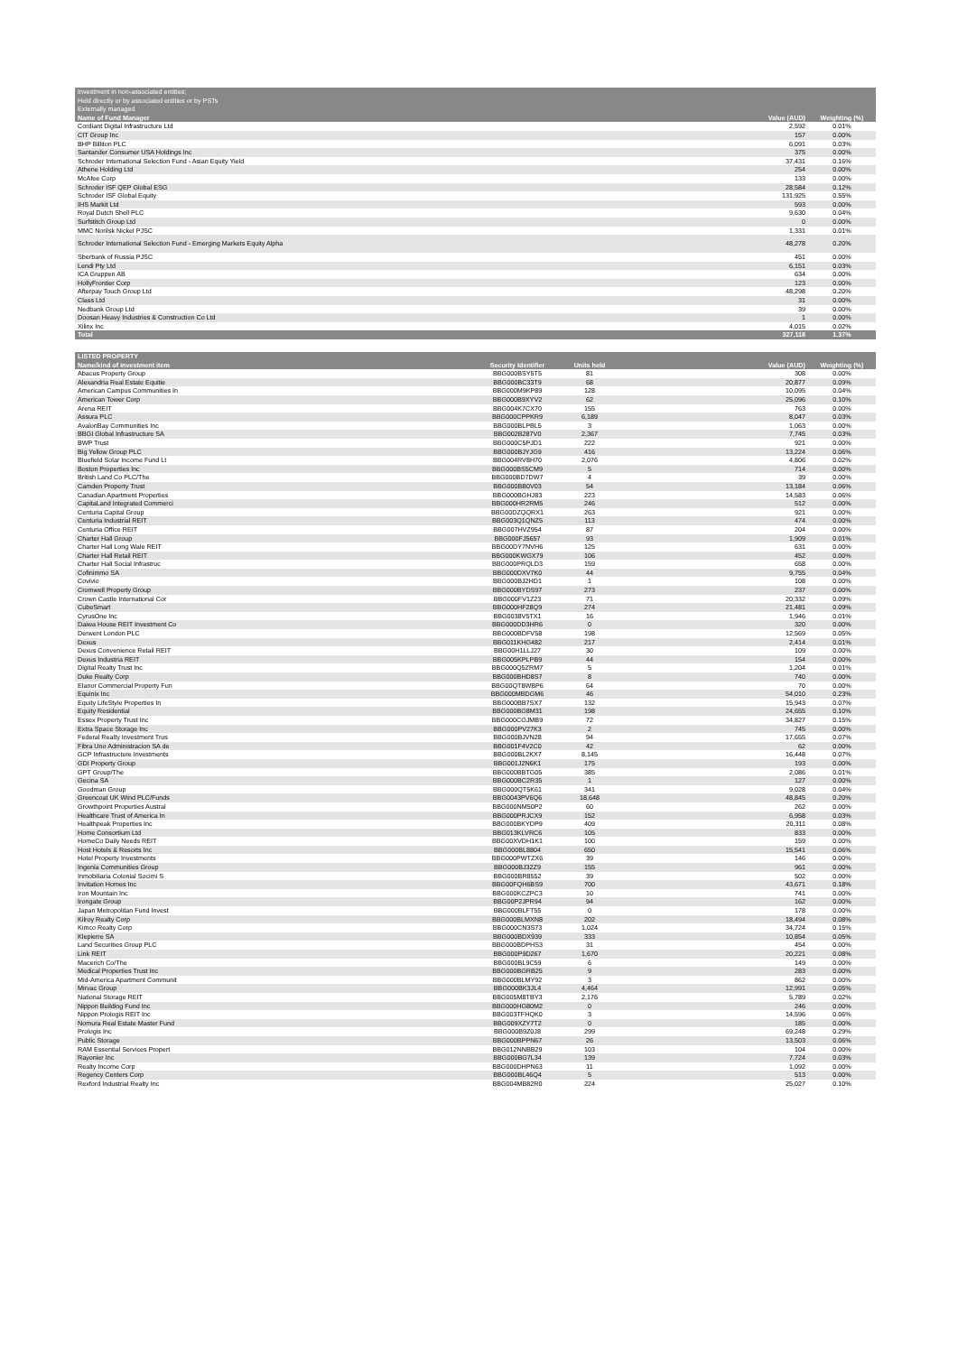| Investment in non-associated entities; | | | |
| Held directly or by associated entities or by PSTs | | | |
| Externally managed | | | |
| Name of Fund Manager | | Value (AUD) | Weighting (%) |
| Cordiant Digital Infrastructure Ltd | | 2,592 | 0.01% |
| CIT Group Inc | | 157 | 0.00% |
| BHP Billiton PLC | | 6,091 | 0.03% |
| Santander Consumer USA Holdings Inc | | 375 | 0.00% |
| Schroder International Selection Fund - Asian Equity Yield | | 37,431 | 0.16% |
| Athene Holding Ltd | | 254 | 0.00% |
| McAfee Corp | | 133 | 0.00% |
| Schroder ISF QEP Global ESG | | 28,584 | 0.12% |
| Schroder ISF Global Equity | | 131,925 | 0.55% |
| IHS Markit Ltd | | 593 | 0.00% |
| Royal Dutch Shell PLC | | 9,630 | 0.04% |
| Surfstitch Group Ltd | | 0 | 0.00% |
| MMC Norilsk Nickel PJSC | | 1,331 | 0.01% |
| Schroder International Selection Fund - Emerging Markets Equity Alpha | | 48,278 | 0.20% |
| Sberbank of Russia PJSC | | 451 | 0.00% |
| Lendi Pty Ltd | | 6,151 | 0.03% |
| ICA Gruppen AB | | 634 | 0.00% |
| HollyFrontier Corp | | 123 | 0.00% |
| Afterpay Touch Group Ltd | | 48,298 | 0.20% |
| Class Ltd | | 31 | 0.00% |
| Nedbank Group Ltd | | 39 | 0.00% |
| Doosan Heavy Industries & Construction Co Ltd | | 1 | 0.00% |
| Xilinx Inc | | 4,015 | 0.02% |
| Total | | 327,118 | 1.37% |
| LISTED PROPERTY | | | | |
| --- | --- | --- | --- | --- |
| Name/kind of investment item | Security Identifier | Units held | Value (AUD) | Weighting (%) |
| Abacus Property Group | BBG000BSY5T5 | 81 | 308 | 0.00% |
| Alexandria Real Estate Equitie | BBG000BC33T9 | 68 | 20,877 | 0.09% |
| American Campus Communities In | BBG000M9KP89 | 128 | 10,095 | 0.04% |
| American Tower Corp | BBG000B9XYV2 | 62 | 25,096 | 0.10% |
| Arena REIT | BBG004K7CX70 | 155 | 763 | 0.00% |
| Assura PLC | BBG000CPPKR9 | 6,189 | 8,047 | 0.03% |
| AvalonBay Communities Inc | BBG000BLPBL5 | 3 | 1,063 | 0.00% |
| BBGI Global Infrastructure SA | BBG002B287V0 | 2,367 | 7,745 | 0.03% |
| BWP Trust | BBG000C5PJD1 | 222 | 921 | 0.00% |
| Big Yellow Group PLC | BBG000BJYJG9 | 416 | 13,224 | 0.06% |
| Bluefield Solar Income Fund Lt | BBG004RV8H70 | 2,076 | 4,806 | 0.02% |
| Boston Properties Inc | BBG000BS5CM9 | 5 | 714 | 0.00% |
| British Land Co PLC/The | BBG000BD7DW7 | 4 | 39 | 0.00% |
| Camden Property Trust | BBG000BB0V03 | 54 | 13,184 | 0.06% |
| Canadian Apartment Properties | BBG000BGHJ83 | 223 | 14,583 | 0.06% |
| CapitaLand Integrated Commerci | BBG000HR2RM5 | 246 | 512 | 0.00% |
| Centuria Capital Group | BBG00DZQQRX1 | 263 | 921 | 0.00% |
| Centuria Industrial REIT | BBG003Q1QNZ5 | 113 | 474 | 0.00% |
| Centuria Office REIT | BBG007HVZ954 | 87 | 204 | 0.00% |
| Charter Hall Group | BBG000FJ5657 | 93 | 1,909 | 0.01% |
| Charter Hall Long Wale REIT | BBG00DY7NVH6 | 125 | 631 | 0.00% |
| Charter Hall Retail REIT | BBG000KWGX79 | 106 | 452 | 0.00% |
| Charter Hall Social Infrastruc | BBG000PRQLD3 | 159 | 658 | 0.00% |
| Cofinimmo SA | BBG000DXV7K0 | 44 | 9,755 | 0.04% |
| Covivio | BBG000BJ2HD1 | 1 | 108 | 0.00% |
| Cromwell Property Group | BBG000BYDS97 | 273 | 237 | 0.00% |
| Crown Castle International Cor | BBG000FV1Z23 | 71 | 20,332 | 0.09% |
| CubeSmart | BBG000HF28Q9 | 274 | 21,481 | 0.09% |
| CyrusOne Inc | BBG0038V5TX1 | 16 | 1,946 | 0.01% |
| Daiwa House REIT Investment Co | BBG000DD3HR6 | 0 | 320 | 0.00% |
| Derwent London PLC | BBG000BDFV58 | 198 | 12,569 | 0.05% |
| Dexus | BBG011KHG482 | 217 | 2,414 | 0.01% |
| Dexus Convenience Retail REIT | BBG00H1LLJ27 | 30 | 109 | 0.00% |
| Dexus Industria REIT | BBG005KPLPB9 | 44 | 154 | 0.00% |
| Digital Realty Trust Inc | BBG000Q5ZRM7 | 5 | 1,204 | 0.01% |
| Duke Realty Corp | BBG000BHD8S7 | 8 | 740 | 0.00% |
| Elanor Commercial Property Fun | BBG00QT8WBP6 | 64 | 70 | 0.00% |
| Equinix Inc | BBG000MBDGM6 | 46 | 54,010 | 0.23% |
| Equity LifeStyle Properties In | BBG000BB7SX7 | 132 | 15,943 | 0.07% |
| Equity Residential | BBG000BG8M31 | 198 | 24,655 | 0.10% |
| Essex Property Trust Inc | BBG000CGJMB9 | 72 | 34,827 | 0.15% |
| Extra Space Storage Inc | BBG000PV27K3 | 2 | 745 | 0.00% |
| Federal Realty Investment Trus | BBG000BJVN28 | 94 | 17,655 | 0.07% |
| Fibra Uno Administracion SA de | BBG001F4V2C0 | 42 | 62 | 0.00% |
| GCP Infrastructure Investments | BBG000BL2KX7 | 8,145 | 16,448 | 0.07% |
| GDI Property Group | BBG001J2N6K1 | 175 | 193 | 0.00% |
| GPT Group/The | BBG000BBTG05 | 385 | 2,086 | 0.01% |
| Gecina SA | BBG000BC2R35 | 1 | 127 | 0.00% |
| Goodman Group | BBG000QT5K61 | 341 | 9,028 | 0.04% |
| Greencoat UK Wind PLC/Funds | BBG0043PV6Q6 | 18,648 | 48,845 | 0.20% |
| Growthpoint Properties Austral | BBG000NM50P2 | 60 | 262 | 0.00% |
| Healthcare Trust of America In | BBG000PRJCX9 | 152 | 6,958 | 0.03% |
| Healthpeak Properties Inc | BBG000BKYDP9 | 409 | 20,311 | 0.08% |
| Home Consortium Ltd | BBG013KLVRC6 | 105 | 833 | 0.00% |
| HomeCo Daily Needs REIT | BBG00XVDH1K1 | 100 | 159 | 0.00% |
| Host Hotels & Resorts Inc | BBG000BL8804 | 650 | 15,541 | 0.06% |
| Hotel Property Investments | BBG000PWTZX6 | 39 | 146 | 0.00% |
| Ingenia Communities Group | BBG000BJ32Z9 | 155 | 961 | 0.00% |
| Inmobiliaria Colonial Socimi S | BBG000BR8552 | 39 | 502 | 0.00% |
| Invitation Homes Inc | BBG00FQH6BS9 | 700 | 43,671 | 0.18% |
| Iron Mountain Inc | BBG000KCZPC3 | 10 | 741 | 0.00% |
| Irongate Group | BBG00P2JPR94 | 94 | 162 | 0.00% |
| Japan Metropolitan Fund Invest | BBG000BLFT55 | 0 | 178 | 0.00% |
| Kilroy Realty Corp | BBG000BLMXN8 | 202 | 18,494 | 0.08% |
| Kimco Realty Corp | BBG000CN3S73 | 1,024 | 34,724 | 0.15% |
| Klepierre SA | BBG000BDX939 | 333 | 10,854 | 0.05% |
| Land Securities Group PLC | BBG000BDPHS3 | 31 | 454 | 0.00% |
| Link REIT | BBG000P9D267 | 1,670 | 20,221 | 0.08% |
| Macerich Co/The | BBG000BL9C59 | 6 | 149 | 0.00% |
| Medical Properties Trust Inc | BBG000BGRB25 | 9 | 283 | 0.00% |
| Mid-America Apartment Communit | BBG000BLMY92 | 3 | 862 | 0.00% |
| Mirvac Group | BBG000BK3JL4 | 4,464 | 12,991 | 0.05% |
| National Storage REIT | BBG005M8TBY3 | 2,176 | 5,789 | 0.02% |
| Nippon Building Fund Inc | BBG000HG80M2 | 0 | 246 | 0.00% |
| Nippon Prologis REIT Inc | BBG003TFHQK0 | 3 | 14,596 | 0.06% |
| Nomura Real Estate Master Fund | BBG009XZY7T2 | 0 | 185 | 0.00% |
| Prologis Inc | BBG000B9Z0J8 | 299 | 69,248 | 0.29% |
| Public Storage | BBG000BPPN67 | 26 | 13,503 | 0.06% |
| RAM Essential Services Propert | BBG012NNBB29 | 103 | 104 | 0.00% |
| Rayonier Inc | BBG000BG7L34 | 139 | 7,724 | 0.03% |
| Realty Income Corp | BBG000DHPN63 | 11 | 1,092 | 0.00% |
| Regency Centers Corp | BBG000BL46Q4 | 5 | 513 | 0.00% |
| Rexford Industrial Realty Inc | BBG004MB82R0 | 224 | 25,027 | 0.10% |